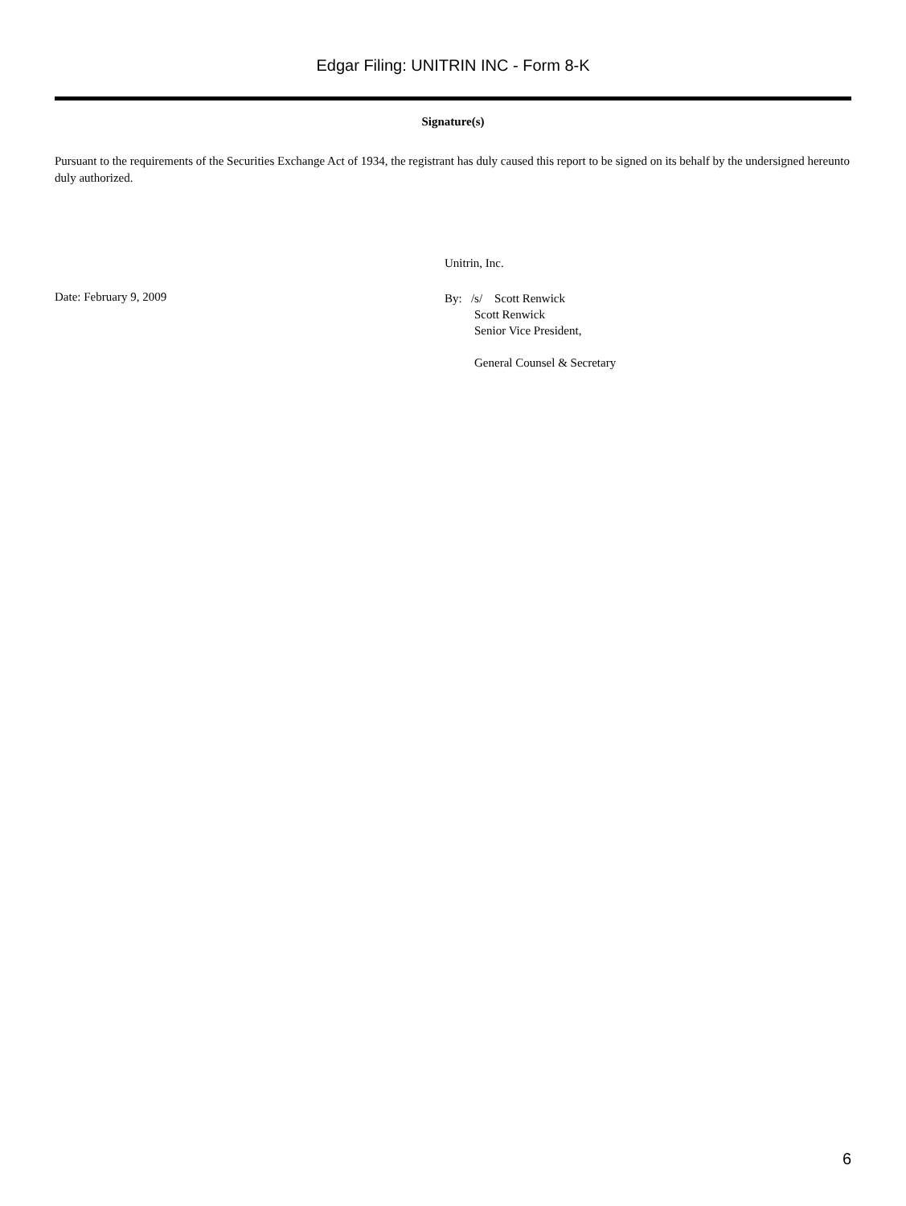Edgar Filing: UNITRIN INC - Form 8-K
Signature(s)
Pursuant to the requirements of the Securities Exchange Act of 1934, the registrant has duly caused this report to be signed on its behalf by the undersigned hereunto duly authorized.
Unitrin, Inc.
Date: February 9, 2009
By: /s/ Scott Renwick
Scott Renwick
Senior Vice President,
General Counsel & Secretary
6